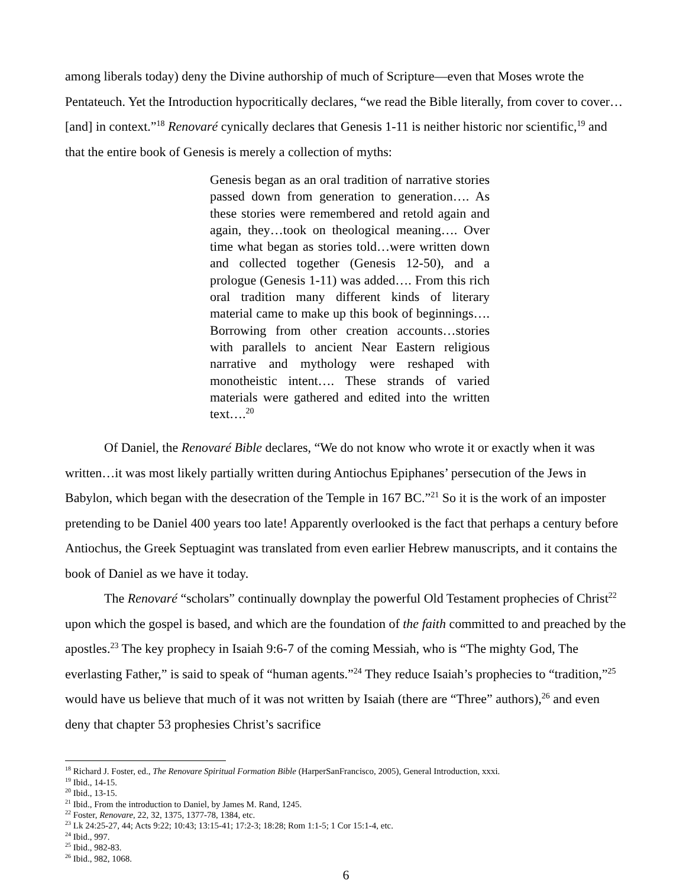among liberals today) deny the Divine authorship of much of Scripture—even that Moses wrote the Pentateuch. Yet the Introduction hypocritically declares, “we read the Bible literally, from cover to cover…[and] in context.”<sup>18</sup> Renovaré cynically declares that Genesis 1-11 is neither historic nor scientific,<sup>19</sup> and that the entire book of Genesis is merely a collection of myths:
Genesis began as an oral tradition of narrative stories passed down from generation to generation…. As these stories were remembered and retold again and again, they…took on theological meaning…. Over time what began as stories told…were written down and collected together (Genesis 12-50), and a prologue (Genesis 1-11) was added…. From this rich oral tradition many different kinds of literary material came to make up this book of beginnings…. Borrowing from other creation accounts…stories with parallels to ancient Near Eastern religious narrative and mythology were reshaped with monotheistic intent…. These strands of varied materials were gathered and edited into the written text….<sup>20</sup>
Of Daniel, the Renovaré Bible declares, “We do not know who wrote it or exactly when it was written…it was most likely partially written during Antiochus Epiphanes’ persecution of the Jews in Babylon, which began with the desecration of the Temple in 167 BC.”<sup>21</sup> So it is the work of an imposter pretending to be Daniel 400 years too late! Apparently overlooked is the fact that perhaps a century before Antiochus, the Greek Septuagint was translated from even earlier Hebrew manuscripts, and it contains the book of Daniel as we have it today.
The Renovaré “scholars” continually downplay the powerful Old Testament prophecies of Christ<sup>22</sup> upon which the gospel is based, and which are the foundation of the faith committed to and preached by the apostles.<sup>23</sup> The key prophecy in Isaiah 9:6-7 of the coming Messiah, who is “The mighty God, The everlasting Father,” is said to speak of “human agents.”<sup>24</sup> They reduce Isaiah’s prophecies to “tradition,”<sup>25</sup> would have us believe that much of it was not written by Isaiah (there are “Three” authors),<sup>26</sup> and even deny that chapter 53 prophesies Christ’s sacrifice
<sup>18</sup> Richard J. Foster, ed., The Renovare Spiritual Formation Bible (HarperSanFrancisco, 2005), General Introduction, xxxi.
<sup>19</sup> Ibid., 14-15.
<sup>20</sup> Ibid., 13-15.
<sup>21</sup> Ibid., From the introduction to Daniel, by James M. Rand, 1245.
<sup>22</sup> Foster, Renovare, 22, 32, 1375, 1377-78, 1384, etc.
<sup>23</sup> Lk 24:25-27, 44; Acts 9:22; 10:43; 13:15-41; 17:2-3; 18:28; Rom 1:1-5; 1 Cor 15:1-4, etc.
<sup>24</sup> Ibid., 997.
<sup>25</sup> Ibid., 982-83.
<sup>26</sup> Ibid., 982, 1068.
6